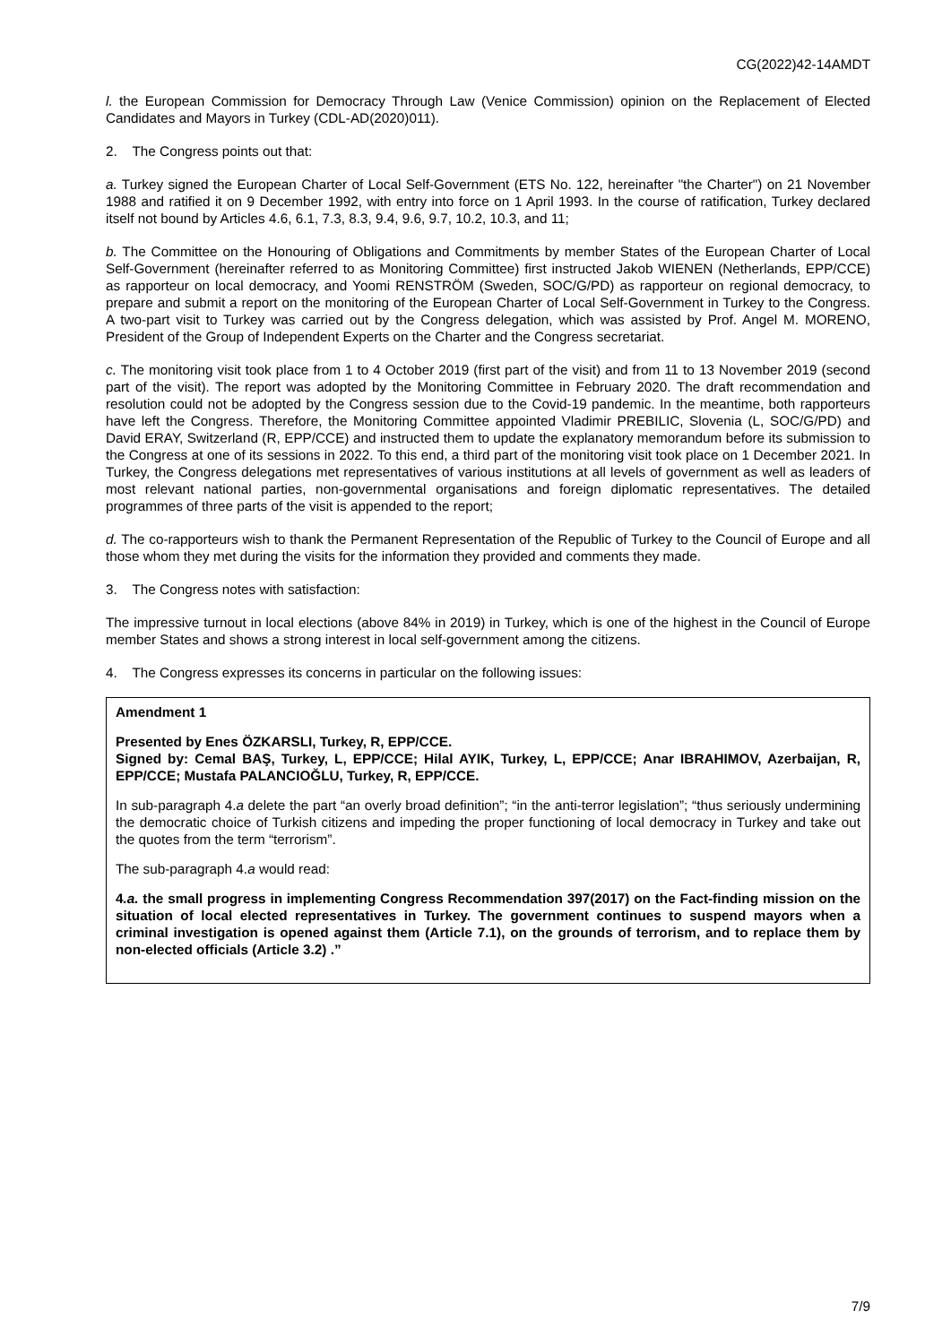CG(2022)42-14AMDT
l. the European Commission for Democracy Through Law (Venice Commission) opinion on the Replacement of Elected Candidates and Mayors in Turkey (CDL-AD(2020)011).
2. The Congress points out that:
a. Turkey signed the European Charter of Local Self-Government (ETS No. 122, hereinafter "the Charter") on 21 November 1988 and ratified it on 9 December 1992, with entry into force on 1 April 1993. In the course of ratification, Turkey declared itself not bound by Articles 4.6, 6.1, 7.3, 8.3, 9.4, 9.6, 9.7, 10.2, 10.3, and 11;
b. The Committee on the Honouring of Obligations and Commitments by member States of the European Charter of Local Self-Government (hereinafter referred to as Monitoring Committee) first instructed Jakob WIENEN (Netherlands, EPP/CCE) as rapporteur on local democracy, and Yoomi RENSTRÖM (Sweden, SOC/G/PD) as rapporteur on regional democracy, to prepare and submit a report on the monitoring of the European Charter of Local Self-Government in Turkey to the Congress. A two-part visit to Turkey was carried out by the Congress delegation, which was assisted by Prof. Angel M. MORENO, President of the Group of Independent Experts on the Charter and the Congress secretariat.
c. The monitoring visit took place from 1 to 4 October 2019 (first part of the visit) and from 11 to 13 November 2019 (second part of the visit). The report was adopted by the Monitoring Committee in February 2020. The draft recommendation and resolution could not be adopted by the Congress session due to the Covid-19 pandemic. In the meantime, both rapporteurs have left the Congress. Therefore, the Monitoring Committee appointed Vladimir PREBILIC, Slovenia (L, SOC/G/PD) and David ERAY, Switzerland (R, EPP/CCE) and instructed them to update the explanatory memorandum before its submission to the Congress at one of its sessions in 2022. To this end, a third part of the monitoring visit took place on 1 December 2021. In Turkey, the Congress delegations met representatives of various institutions at all levels of government as well as leaders of most relevant national parties, non-governmental organisations and foreign diplomatic representatives. The detailed programmes of three parts of the visit is appended to the report;
d. The co-rapporteurs wish to thank the Permanent Representation of the Republic of Turkey to the Council of Europe and all those whom they met during the visits for the information they provided and comments they made.
3. The Congress notes with satisfaction:
The impressive turnout in local elections (above 84% in 2019) in Turkey, which is one of the highest in the Council of Europe member States and shows a strong interest in local self-government among the citizens.
4. The Congress expresses its concerns in particular on the following issues:
Amendment 1
Presented by Enes ÖZKARSLI, Turkey, R, EPP/CCE.
Signed by: Cemal BAŞ, Turkey, L, EPP/CCE; Hilal AYIK, Turkey, L, EPP/CCE; Anar IBRAHIMOV, Azerbaijan, R, EPP/CCE; Mustafa PALANCIOĞLU, Turkey, R, EPP/CCE.
In sub-paragraph 4.a delete the part “an overly broad definition”; “in the anti-terror legislation”; “thus seriously undermining the democratic choice of Turkish citizens and impeding the proper functioning of local democracy in Turkey and take out the quotes from the term “terrorism”.
The sub-paragraph 4.a would read:
4.a. the small progress in implementing Congress Recommendation 397(2017) on the Fact-finding mission on the situation of local elected representatives in Turkey. The government continues to suspend mayors when a criminal investigation is opened against them (Article 7.1), on the grounds of terrorism, and to replace them by non-elected officials (Article 3.2) .”
7/9